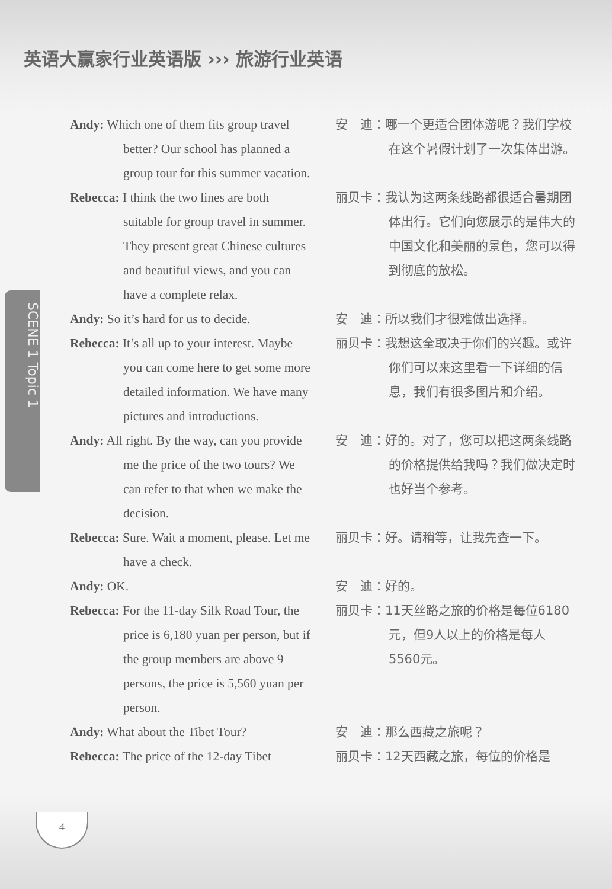英语大赢家行业英语版 ››› 旅游行业英语
SCENE 1 Topic 1
Andy: Which one of them fits group travel better? Our school has planned a group tour for this summer vacation.
安　迪：哪一个更适合团体游呢？我们学校在这个暑假计划了一次集体出游。
Rebecca: I think the two lines are both suitable for group travel in summer. They present great Chinese cultures and beautiful views, and you can have a complete relax.
丽贝卡：我认为这两条线路都很适合暑期团体出行。它们向您展示的是伟大的中国文化和美丽的景色，您可以得到彻底的放松。
Andy: So it’s hard for us to decide.
安　迪：所以我们才很难做出选择。
Rebecca: It’s all up to your interest. Maybe you can come here to get some more detailed information. We have many pictures and introductions.
丽贝卡：我想这全取决于你们的兴趣。或许你们可以来这里看一下详细的信息，我们有很多图片和介绍。
Andy: All right. By the way, can you provide me the price of the two tours? We can refer to that when we make the decision.
安　迪：好的。对了，您可以把这两条线路的价格提供给我吗？我们做决定时也好当个参考。
Rebecca: Sure. Wait a moment, please. Let me have a check.
丽贝卡：好。请稍等，让我先查一下。
Andy: OK. 安　迪：好的。
Rebecca: For the 11-day Silk Road Tour, the price is 6,180 yuan per person, but if the group members are above 9 persons, the price is 5,560 yuan per person.
丽贝卡：11天丝路之旅的价格是每位6180元，但9人以上的价格是每人5560元。
Andy: What about the Tibet Tour?
安　迪：那么西藏之旅呢？
Rebecca: The price of the 12-day Tibet
丽贝卡：12天西藏之旅，每位的价格是
4